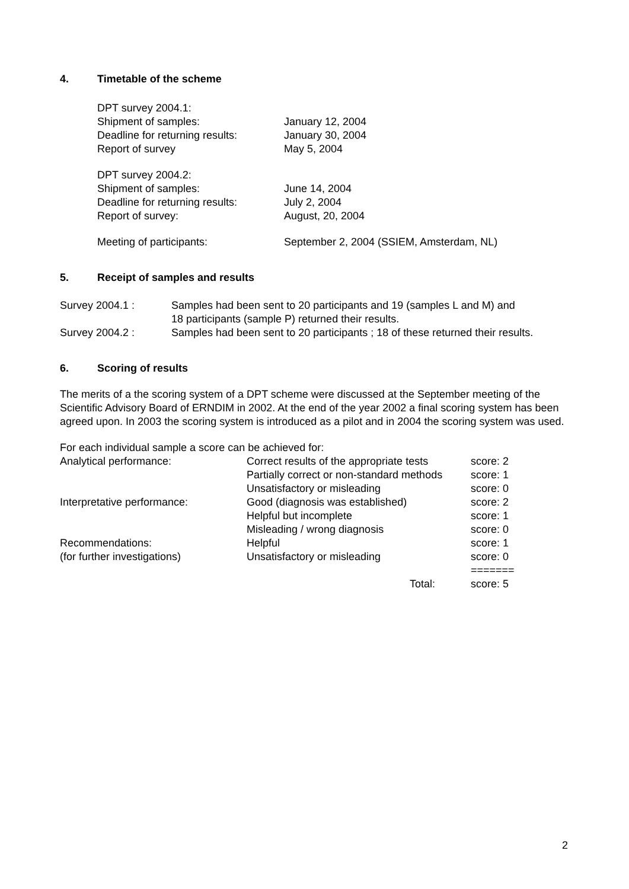4. Timetable of the scheme
| DPT survey 2004.1: | |
| Shipment of samples: | January 12, 2004 |
| Deadline for returning results: | January 30, 2004 |
| Report of survey | May 5, 2004 |
| DPT survey 2004.2: | |
| Shipment of samples: | June 14, 2004 |
| Deadline for returning results: | July 2, 2004 |
| Report of survey: | August, 20, 2004 |
| Meeting of participants: | September 2, 2004 (SSIEM, Amsterdam, NL) |
5. Receipt of samples and results
| Survey 2004.1 : | Samples had been sent to 20 participants and 19 (samples L and M) and 18 participants (sample P) returned their results. |
| Survey 2004.2 : | Samples had been sent to 20 participants ; 18 of these returned their results. |
6. Scoring of results
The merits of a the scoring system of a DPT scheme were discussed at the September meeting of the Scientific Advisory Board of ERNDIM in 2002. At the end of the year 2002 a final scoring system has been agreed upon. In 2003 the scoring system is introduced as a pilot and in 2004 the scoring system was used.
For each individual sample a score can be achieved for:
| Analytical performance: | Correct results of the appropriate tests | score: 2 |
| | Partially correct or non-standard methods | score: 1 |
| | Unsatisfactory or misleading | score: 0 |
| Interpretative performance: | Good (diagnosis was established) | score: 2 |
| | Helpful but incomplete | score: 1 |
| | Misleading / wrong diagnosis | score: 0 |
| Recommendations: | Helpful | score: 1 |
| (for further investigations) | Unsatisfactory or misleading | score: 0 |
| | | ======= |
| | Total: | score: 5 |
2